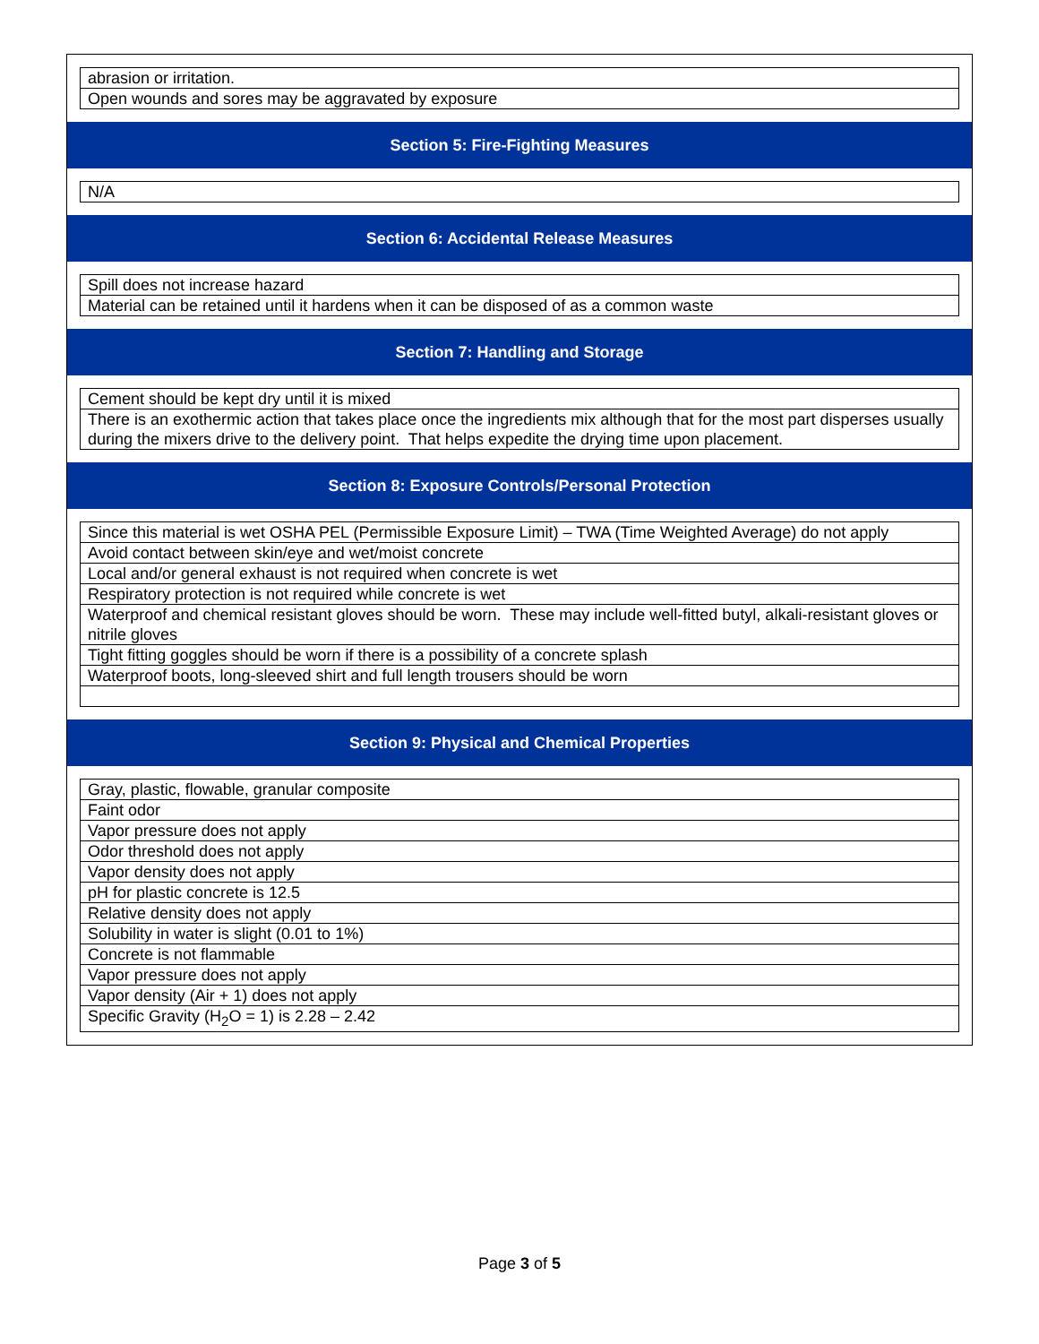| abrasion or irritation. |
| Open wounds and sores may be aggravated by exposure |
Section 5: Fire-Fighting Measures
| N/A |
Section 6: Accidental Release Measures
| Spill does not increase hazard |
| Material can be retained until it hardens when it can be disposed of as a common waste |
Section 7: Handling and Storage
| Cement should be kept dry until it is mixed |
| There is an exothermic action that takes place once the ingredients mix although that for the most part disperses usually during the mixers drive to the delivery point. That helps expedite the drying time upon placement. |
Section 8: Exposure Controls/Personal Protection
| Since this material is wet OSHA PEL (Permissible Exposure Limit) – TWA (Time Weighted Average) do not apply |
| Avoid contact between skin/eye and wet/moist concrete |
| Local and/or general exhaust is not required when concrete is wet |
| Respiratory protection is not required while concrete is wet |
| Waterproof and chemical resistant gloves should be worn. These may include well-fitted butyl, alkali-resistant gloves or nitrile gloves |
| Tight fitting goggles should be worn if there is a possibility of a concrete splash |
| Waterproof boots, long-sleeved shirt and full length trousers should be worn |
Section 9: Physical and Chemical Properties
| Gray, plastic, flowable, granular composite |
| Faint odor |
| Vapor pressure does not apply |
| Odor threshold does not apply |
| Vapor density does not apply |
| pH for plastic concrete is 12.5 |
| Relative density does not apply |
| Solubility in water is slight (0.01 to 1%) |
| Concrete is not flammable |
| Vapor pressure does not apply |
| Vapor density (Air + 1) does not apply |
| Specific Gravity (H<sub>2</sub>O = 1) is 2.28 – 2.42 |
Page 3 of 5